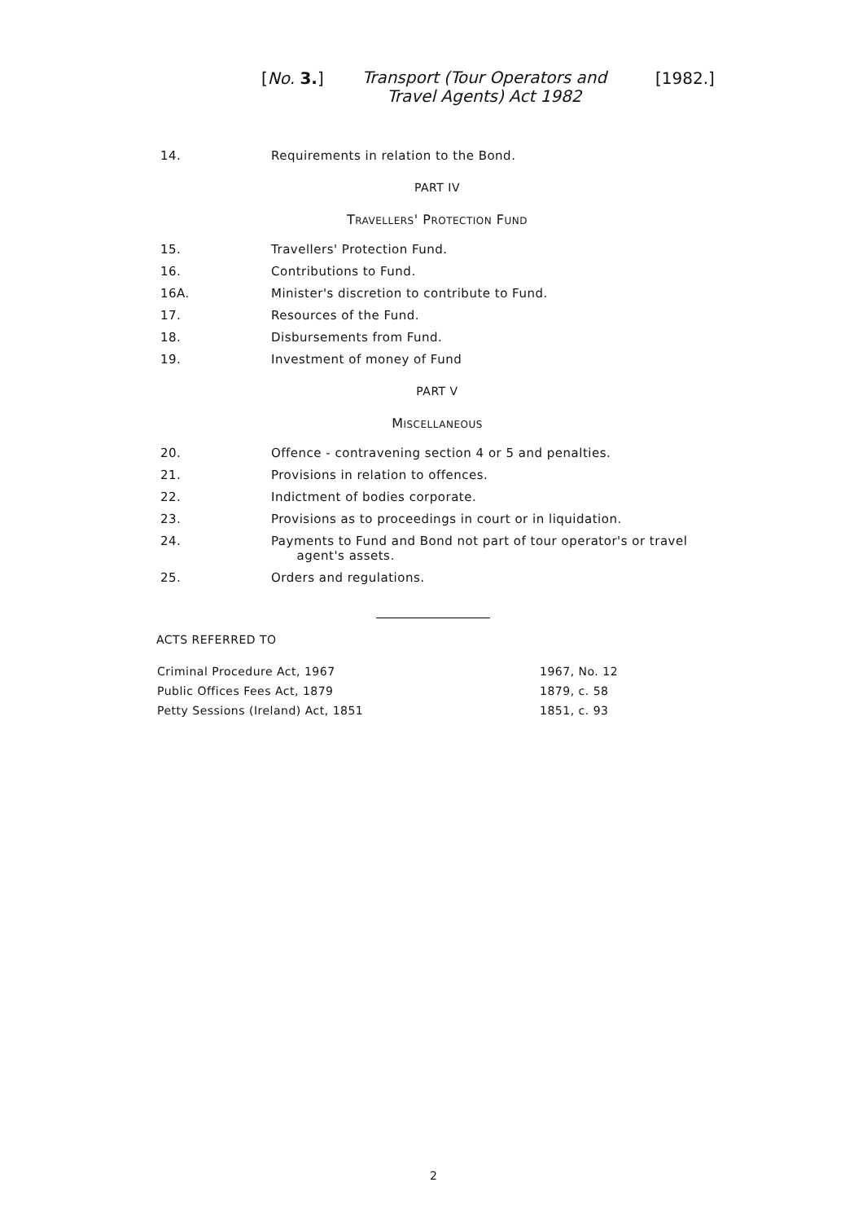[No. 3.] Transport (Tour Operators and Travel Agents) Act 1982 [1982.]
14. Requirements in relation to the Bond.
PART IV
TRAVELLERS' PROTECTION FUND
15. Travellers' Protection Fund.
16. Contributions to Fund.
16A. Minister's discretion to contribute to Fund.
17. Resources of the Fund.
18. Disbursements from Fund.
19. Investment of money of Fund
PART V
MISCELLANEOUS
20. Offence - contravening section 4 or 5 and penalties.
21. Provisions in relation to offences.
22. Indictment of bodies corporate.
23. Provisions as to proceedings in court or in liquidation.
24. Payments to Fund and Bond not part of tour operator's or travel
agent's assets.
25. Orders and regulations.
ACTS REFERRED TO
| Criminal Procedure Act, 1967 | 1967, No. 12 |
| Public Offices Fees Act, 1879 | 1879, c. 58 |
| Petty Sessions (Ireland) Act, 1851 | 1851, c. 93 |
2